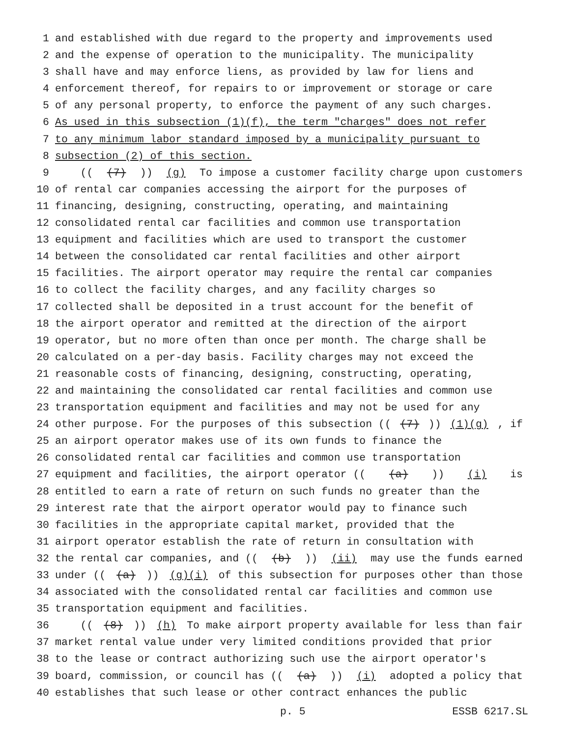1 and established with due regard to the property and improvements used
2 and the expense of operation to the municipality. The municipality
3 shall have and may enforce liens, as provided by law for liens and
4 enforcement thereof, for repairs to or improvement or storage or care
5 of any personal property, to enforce the payment of any such charges.
6 As used in this subsection (1)(f), the term "charges" does not refer
7 to any minimum labor standard imposed by a municipality pursuant to
8 subsection (2) of this section.
9 (((7))) (g) To impose a customer facility charge upon customers
10 of rental car companies accessing the airport for the purposes of
11 financing, designing, constructing, operating, and maintaining
12 consolidated rental car facilities and common use transportation
13 equipment and facilities which are used to transport the customer
14 between the consolidated car rental facilities and other airport
15 facilities. The airport operator may require the rental car companies
16 to collect the facility charges, and any facility charges so
17 collected shall be deposited in a trust account for the benefit of
18 the airport operator and remitted at the direction of the airport
19 operator, but no more often than once per month. The charge shall be
20 calculated on a per-day basis. Facility charges may not exceed the
21 reasonable costs of financing, designing, constructing, operating,
22 and maintaining the consolidated car rental facilities and common use
23 transportation equipment and facilities and may not be used for any
24 other purpose. For the purposes of this subsection (((7))) (1)(g), if
25 an airport operator makes use of its own funds to finance the
26 consolidated rental car facilities and common use transportation
27 equipment and facilities, the airport operator (((a))) (i) is
28 entitled to earn a rate of return on such funds no greater than the
29 interest rate that the airport operator would pay to finance such
30 facilities in the appropriate capital market, provided that the
31 airport operator establish the rate of return in consultation with
32 the rental car companies, and (((b))) (ii) may use the funds earned
33 under (((a))) (g)(i) of this subsection for purposes other than those
34 associated with the consolidated rental car facilities and common use
35 transportation equipment and facilities.
36 (((8))) (h) To make airport property available for less than fair
37 market rental value under very limited conditions provided that prior
38 to the lease or contract authorizing such use the airport operator's
39 board, commission, or council has (((a))) (i) adopted a policy that
40 establishes that such lease or other contract enhances the public
p. 5 ESSB 6217.SL